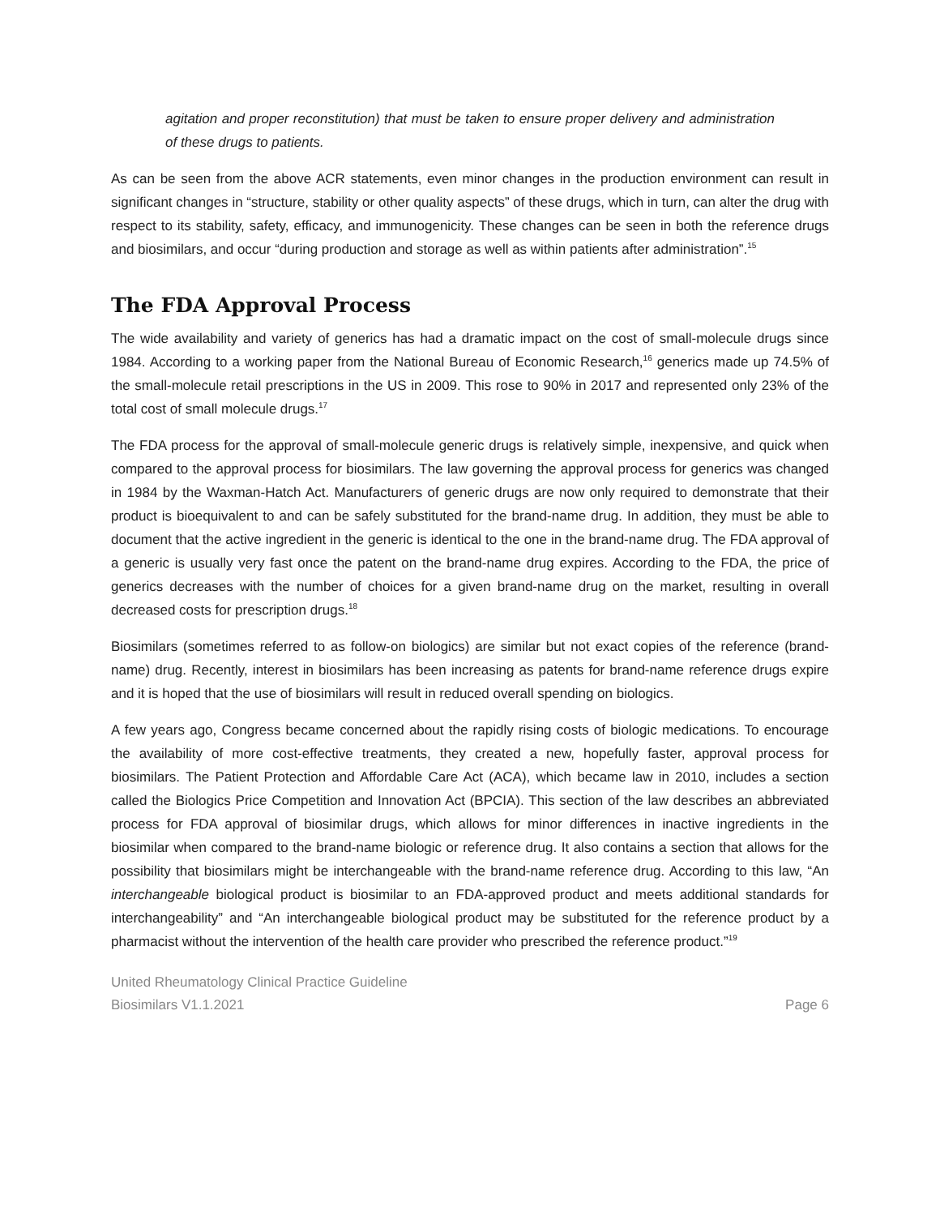agitation and proper reconstitution) that must be taken to ensure proper delivery and administration of these drugs to patients.
As can be seen from the above ACR statements, even minor changes in the production environment can result in significant changes in “structure, stability or other quality aspects” of these drugs, which in turn, can alter the drug with respect to its stability, safety, efficacy, and immunogenicity. These changes can be seen in both the reference drugs and biosimilars, and occur “during production and storage as well as within patients after administration”.<sup>15</sup>
The FDA Approval Process
The wide availability and variety of generics has had a dramatic impact on the cost of small-molecule drugs since 1984. According to a working paper from the National Bureau of Economic Research,<sup>16</sup> generics made up 74.5% of the small-molecule retail prescriptions in the US in 2009. This rose to 90% in 2017 and represented only 23% of the total cost of small molecule drugs.<sup>17</sup>
The FDA process for the approval of small-molecule generic drugs is relatively simple, inexpensive, and quick when compared to the approval process for biosimilars. The law governing the approval process for generics was changed in 1984 by the Waxman-Hatch Act. Manufacturers of generic drugs are now only required to demonstrate that their product is bioequivalent to and can be safely substituted for the brand-name drug. In addition, they must be able to document that the active ingredient in the generic is identical to the one in the brand-name drug. The FDA approval of a generic is usually very fast once the patent on the brand-name drug expires. According to the FDA, the price of generics decreases with the number of choices for a given brand-name drug on the market, resulting in overall decreased costs for prescription drugs.<sup>18</sup>
Biosimilars (sometimes referred to as follow-on biologics) are similar but not exact copies of the reference (brand-name) drug. Recently, interest in biosimilars has been increasing as patents for brand-name reference drugs expire and it is hoped that the use of biosimilars will result in reduced overall spending on biologics.
A few years ago, Congress became concerned about the rapidly rising costs of biologic medications. To encourage the availability of more cost-effective treatments, they created a new, hopefully faster, approval process for biosimilars. The Patient Protection and Affordable Care Act (ACA), which became law in 2010, includes a section called the Biologics Price Competition and Innovation Act (BPCIA). This section of the law describes an abbreviated process for FDA approval of biosimilar drugs, which allows for minor differences in inactive ingredients in the biosimilar when compared to the brand-name biologic or reference drug. It also contains a section that allows for the possibility that biosimilars might be interchangeable with the brand-name reference drug. According to this law, “An interchangeable biological product is biosimilar to an FDA-approved product and meets additional standards for interchangeability” and “An interchangeable biological product may be substituted for the reference product by a pharmacist without the intervention of the health care provider who prescribed the reference product.”<sup>19</sup>
United Rheumatology Clinical Practice Guideline
Biosimilars V1.1.2021 Page 6